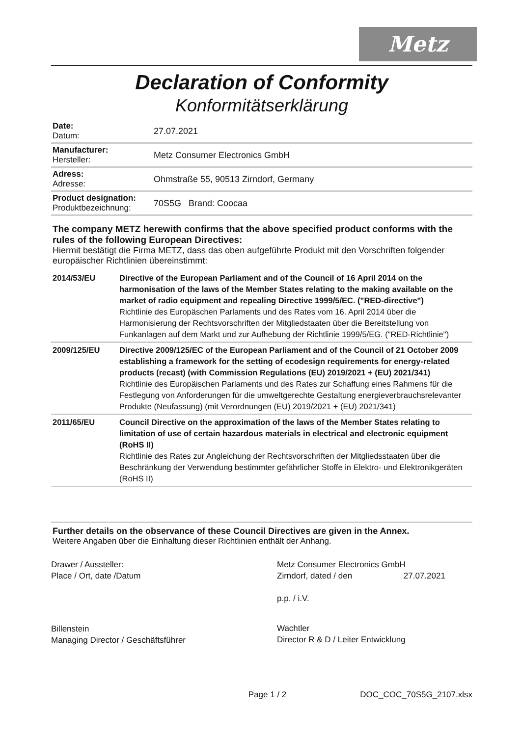Metz
Declaration of Conformity
Konformitätserklärung
| Date: Datum: | 27.07.2021 |
| Manufacturer: Hersteller: | Metz Consumer Electronics GmbH |
| Adress: Adresse: | Ohmstraße 55, 90513 Zirndorf, Germany |
| Product designation: Produktbezeichnung: | 70S5G Brand: Coocaa |
The company METZ herewith confirms that the above specified product conforms with the rules of the following European Directives:
Hiermit bestätigt die Firma METZ, dass das oben aufgeführte Produkt mit den Vorschriften folgender europäischer Richtlinien übereinstimmt:
| 2014/53/EU | Directive of the European Parliament and of the Council of 16 April 2014 on the harmonisation of the laws of the Member States relating to the making available on the market of radio equipment and repealing Directive 1999/5/EC. ("RED-directive") Richtlinie des Europäschen Parlaments und des Rates vom 16. April 2014 über die Harmonisierung der Rechtsvorschriften der Mitgliedstaaten über die Bereitstellung von Funkanlagen auf dem Markt und zur Aufhebung der Richtlinie 1999/5/EG. ("RED-Richtlinie") |
| 2009/125/EU | Directive 2009/125/EC of the European Parliament and of the Council of 21 October 2009 establishing a framework for the setting of ecodesign requirements for energy-related products (recast) (with Commission Regulations (EU) 2019/2021 + (EU) 2021/341) Richtlinie des Europäischen Parlaments und des Rates zur Schaffung eines Rahmens für die Festlegung von Anforderungen für die umweltgerechte Gestaltung energieverbrauchsrelevanter Produkte (Neufassung) (mit Verordnungen (EU) 2019/2021 + (EU) 2021/341) |
| 2011/65/EU | Council Directive on the approximation of the laws of the Member States relating to limitation of use of certain hazardous materials in electrical and electronic equipment (RoHS II) Richtlinie des Rates zur Angleichung der Rechtsvorschriften der Mitgliedsstaaten über die Beschränkung der Verwendung bestimmter gefährlicher Stoffe in Elektro- und Elektronikgeräten (RoHS II) |
Further details on the observance of these Council Directives are given in the Annex.
Weitere Angaben über die Einhaltung dieser Richtlinien enthält der Anhang.
Drawer / Aussteller:
Place / Ort, date /Datum
Billenstein
Managing Director / Geschäftsführer
Metz Consumer Electronics GmbH
Zirndorf, dated / den 27.07.2021
p.p. / i.V.
Wachtler
Director R & D / Leiter Entwicklung
Page 1 / 2 DOC_COC_70S5G_2107.xlsx